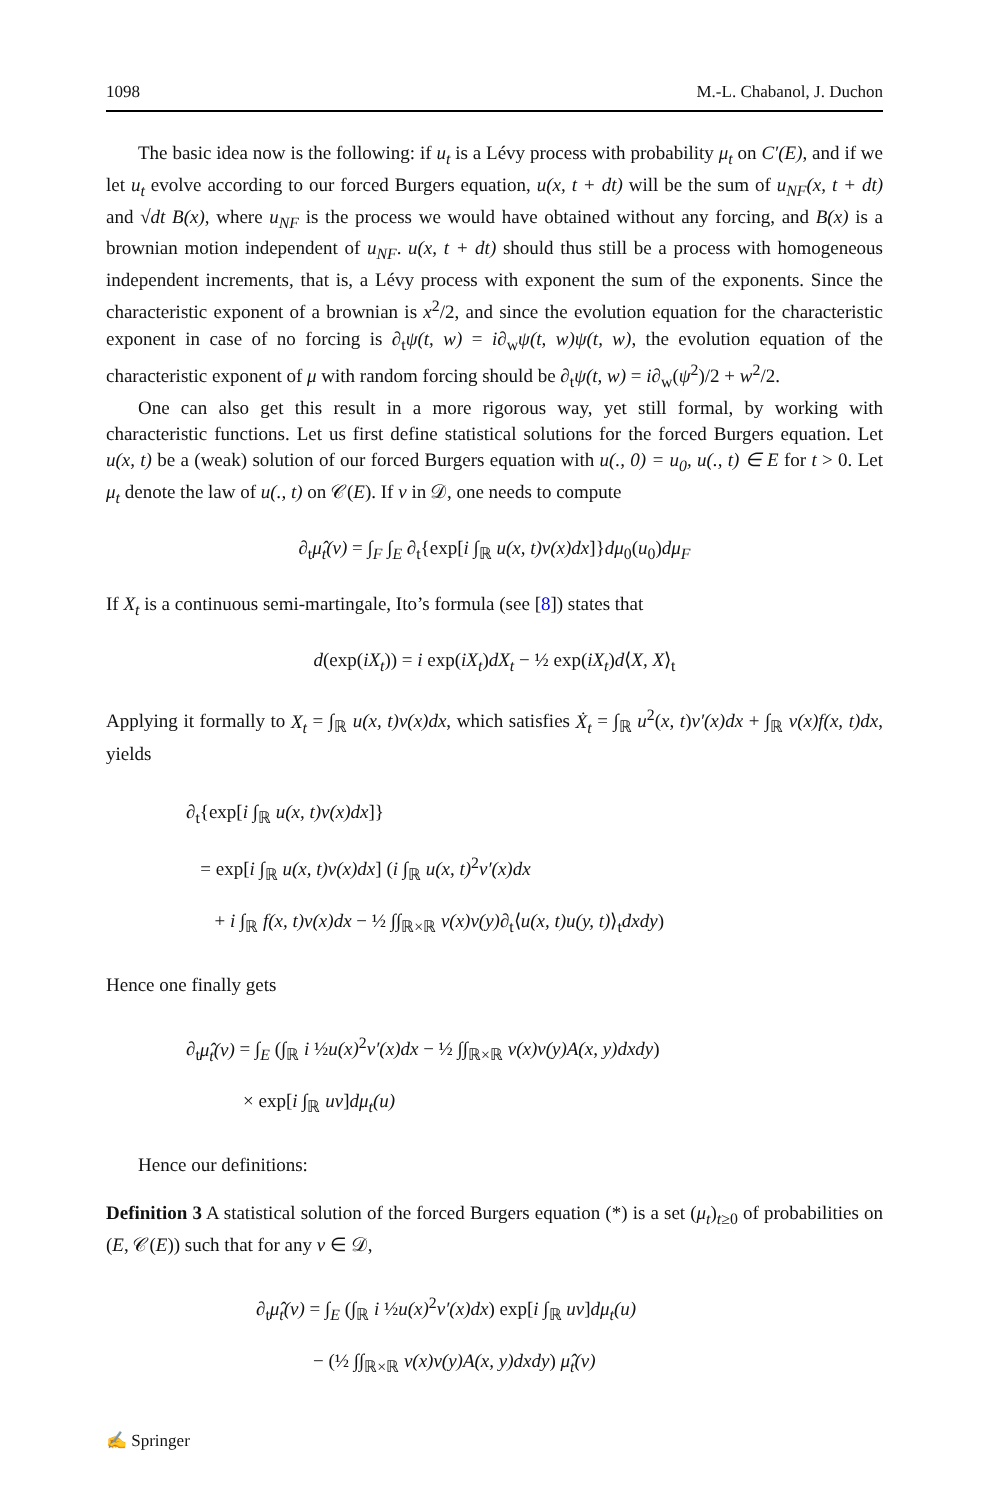1098 M.-L. Chabanol, J. Duchon
The basic idea now is the following: if u<sub>t</sub> is a Lévy process with probability μ<sub>t</sub> on C′(E), and if we let u<sub>t</sub> evolve according to our forced Burgers equation, u(x, t + dt) will be the sum of u<sub>NF</sub>(x, t + dt) and √dt B(x), where u<sub>NF</sub> is the process we would have obtained without any forcing, and B(x) is a brownian motion independent of u<sub>NF</sub>. u(x, t + dt) should thus still be a process with homogeneous independent increments, that is, a Lévy process with exponent the sum of the exponents. Since the characteristic exponent of a brownian is x<sup>2</sup>/2, and since the evolution equation for the characteristic exponent in case of no forcing is ∂<sub>t</sub>ψ(t, w) = i∂<sub>w</sub>ψ(t, w)ψ(t, w), the evolution equation of the characteristic exponent of μ with random forcing should be ∂<sub>t</sub>ψ(t, w) = i∂<sub>w</sub>(ψ<sup>2</sup>)/2 + w<sup>2</sup>/2.
One can also get this result in a more rigorous way, yet still formal, by working with characteristic functions. Let us first define statistical solutions for the forced Burgers equation. Let u(x, t) be a (weak) solution of our forced Burgers equation with u(., 0) = u<sub>0</sub>, u(., t) ∈ E for t > 0. Let μ<sub>t</sub> denote the law of u(., t) on 𝒞(E). If v in 𝒟, one needs to compute
∂<sub>t</sub>μ̂<sub>t</sub>(v) = ∫<sub>F</sub> ∫<sub>E</sub> ∂<sub>t</sub>{exp[i ∫<sub>ℝ</sub> u(x, t)v(x)dx]}dμ<sub>0</sub>(u<sub>0</sub>)dμ<sub>F</sub>
If X<sub>t</sub> is a continuous semi-martingale, Ito’s formula (see [8]) states that
d(exp(iX<sub>t</sub>)) = i exp(iX<sub>t</sub>)dX<sub>t</sub> − ½ exp(iX<sub>t</sub>)d⟨X, X⟩<sub>t</sub>
Applying it formally to X<sub>t</sub> = ∫<sub>ℝ</sub> u(x, t)v(x)dx, which satisfies Ẋ<sub>t</sub> = ∫<sub>ℝ</sub> u<sup>2</sup>(x, t)v′(x)dx + ∫<sub>ℝ</sub> v(x)f(x, t)dx, yields
∂<sub>t</sub>{exp[i ∫<sub>ℝ</sub> u(x, t)v(x)dx]}
= exp[i ∫<sub>ℝ</sub> u(x, t)v(x)dx] (i ∫<sub>ℝ</sub> u(x, t)<sup>2</sup>v′(x)dx
+ i ∫<sub>ℝ</sub> f(x, t)v(x)dx − ½ ∫∫<sub>ℝ×ℝ</sub> v(x)v(y)∂<sub>t</sub>⟨u(x, t)u(y, t)⟩<sub>t</sub>dxdy)
Hence one finally gets
∂<sub>t</sub>μ̂<sub>t</sub>(v) = ∫<sub>E</sub> (∫<sub>ℝ</sub> i ½u(x)<sup>2</sup>v′(x)dx − ½ ∫∫<sub>ℝ×ℝ</sub> v(x)v(y)A(x, y)dxdy)
× exp[i ∫<sub>ℝ</sub> uv]dμ<sub>t</sub>(u)
Hence our definitions:
Definition 3 A statistical solution of the forced Burgers equation (*) is a set (μ<sub>t</sub>)<sub>t≥0</sub> of probabilities on (E, 𝒞(E)) such that for any v ∈ 𝒟,
∂<sub>t</sub>μ̂<sub>t</sub>(v) = ∫<sub>E</sub> (∫<sub>ℝ</sub> i ½u(x)<sup>2</sup>v′(x)dx) exp[i ∫<sub>ℝ</sub> uv]dμ<sub>t</sub>(u)
− (½ ∫∫<sub>ℝ×ℝ</sub> v(x)v(y)A(x, y)dxdy) μ̂<sub>t</sub>(v)
✍ Springer